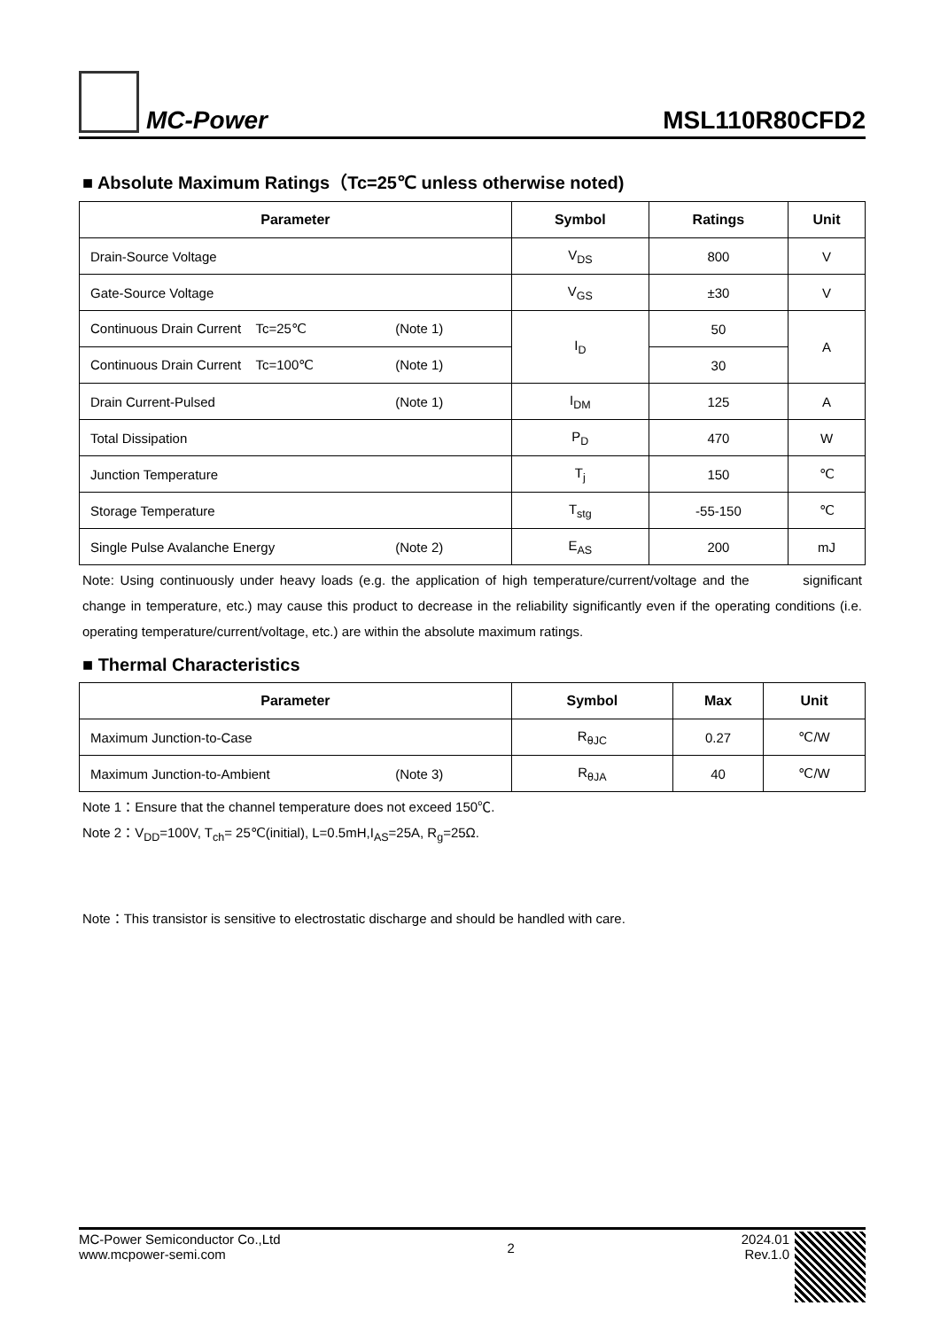MC-Power
MSL110R80CFD2
■ Absolute Maximum Ratings（Tc=25℃ unless otherwise noted)
| Parameter | Symbol | Ratings | Unit |
| --- | --- | --- | --- |
| Drain-Source Voltage | V<sub>DS</sub> | 800 | V |
| Gate-Source Voltage | V<sub>GS</sub> | ±30 | V |
| Continuous Drain Current Tc=25℃ (Note 1) | I<sub>D</sub> | 50 | A |
| Continuous Drain Current Tc=100℃ (Note 1) | | 30 | |
| Drain Current-Pulsed (Note 1) | I<sub>DM</sub> | 125 | A |
| Total Dissipation | P<sub>D</sub> | 470 | W |
| Junction Temperature | T<sub>j</sub> | 150 | ℃ |
| Storage Temperature | T<sub>stg</sub> | -55-150 | ℃ |
| Single Pulse Avalanche Energy (Note 2) | E<sub>AS</sub> | 200 | mJ |
Note: Using continuously under heavy loads (e.g. the application of high temperature/current/voltage and the significant change in temperature, etc.) may cause this product to decrease in the reliability significantly even if the operating conditions (i.e. operating temperature/current/voltage, etc.) are within the absolute maximum ratings.
■ Thermal Characteristics
| Parameter | Symbol | Max | Unit |
| --- | --- | --- | --- |
| Maximum Junction-to-Case | R<sub>θJC</sub> | 0.27 | ℃/W |
| Maximum Junction-to-Ambient (Note 3) | R<sub>θJA</sub> | 40 | ℃/W |
Note 1：Ensure that the channel temperature does not exceed 150℃.
Note 2：V<sub>DD</sub>=100V, T<sub>ch</sub>= 25℃(initial), L=0.5mH,I<sub>AS</sub>=25A, R<sub>g</sub>=25Ω.
Note：This transistor is sensitive to electrostatic discharge and should be handled with care.
MC-Power Semiconductor Co.,Ltd
www.mcpower-semi.com
2
2024.01
Rev.1.0